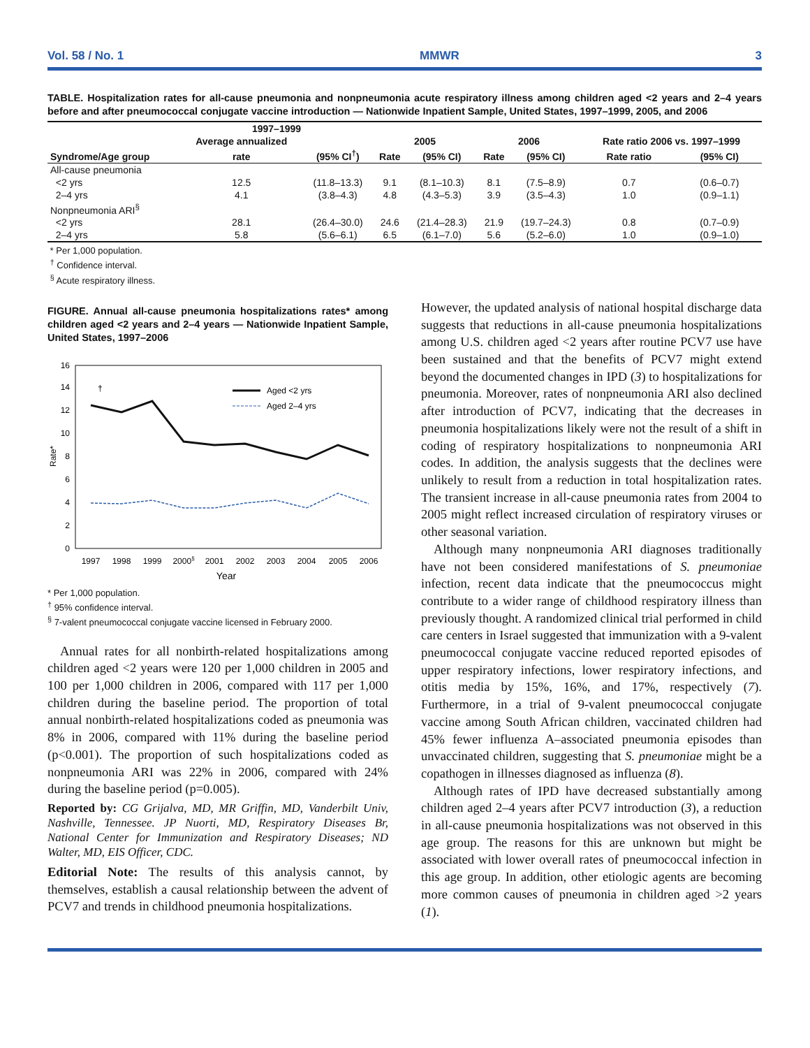Vol. 58 / No. 1 MMWR 3
TABLE. Hospitalization rates for all-cause pneumonia and nonpneumonia acute respiratory illness among children aged <2 years and 2–4 years before and after pneumococcal conjugate vaccine introduction — Nationwide Inpatient Sample, United States, 1997–1999, 2005, and 2006
| | 1997–1999 | | | | | | | |
| --- | --- | --- | --- | --- | --- | --- | --- | --- |
| | Average annualized | | 2005 | | 2006 | | Rate ratio 2006 vs. 1997–1999 | |
| Syndrome/Age group | rate | (95% CI<sup>†</sup>) | Rate | (95% CI) | Rate | (95% CI) | Rate ratio | (95% CI) |
| All-cause pneumonia | | | | | | | | |
| <2 yrs | 12.5 | (11.8–13.3) | 9.1 | (8.1–10.3) | 8.1 | (7.5–8.9) | 0.7 | (0.6–0.7) |
| 2–4 yrs | 4.1 | (3.8–4.3) | 4.8 | (4.3–5.3) | 3.9 | (3.5–4.3) | 1.0 | (0.9–1.1) |
| Nonpneumonia ARI<sup>§</sup> | | | | | | | | |
| <2 yrs | 28.1 | (26.4–30.0) | 24.6 | (21.4–28.3) | 21.9 | (19.7–24.3) | 0.8 | (0.7–0.9) |
| 2–4 yrs | 5.8 | (5.6–6.1) | 6.5 | (6.1–7.0) | 5.6 | (5.2–6.0) | 1.0 | (0.9–1.0) |
* Per 1,000 population.
<sup>†</sup> Confidence interval.
<sup>§</sup> Acute respiratory illness.
FIGURE. Annual all-cause pneumonia hospitalizations rates* among children aged <2 years and 2–4 years — Nationwide Inpatient Sample, United States, 1997–2006
0
2
4
6
8
10
12
14
16
Rate*
Aged <2 yrs
Aged 2–4 yrs
†
1997
1998
1999
2000§
2001
2002
2003
2004
2005
2006
Year
* Per 1,000 population.
<sup>†</sup> 95% confidence interval.
<sup>§</sup> 7-valent pneumococcal conjugate vaccine licensed in February 2000.
Annual rates for all nonbirth-related hospitalizations among children aged <2 years were 120 per 1,000 children in 2005 and 100 per 1,000 children in 2006, compared with 117 per 1,000 children during the baseline period. The proportion of total annual nonbirth-related hospitalizations coded as pneumonia was 8% in 2006, compared with 11% during the baseline period (p<0.001). The proportion of such hospitalizations coded as nonpneumonia ARI was 22% in 2006, compared with 24% during the baseline period (p=0.005).
Reported by: CG Grijalva, MD, MR Griffin, MD, Vanderbilt Univ, Nashville, Tennessee. JP Nuorti, MD, Respiratory Diseases Br, National Center for Immunization and Respiratory Diseases; ND Walter, MD, EIS Officer, CDC.
Editorial Note: The results of this analysis cannot, by themselves, establish a causal relationship between the advent of PCV7 and trends in childhood pneumonia hospitalizations.
However, the updated analysis of national hospital discharge data suggests that reductions in all-cause pneumonia hospitalizations among U.S. children aged <2 years after routine PCV7 use have been sustained and that the benefits of PCV7 might extend beyond the documented changes in IPD (3) to hospitalizations for pneumonia. Moreover, rates of nonpneumonia ARI also declined after introduction of PCV7, indicating that the decreases in pneumonia hospitalizations likely were not the result of a shift in coding of respiratory hospitalizations to nonpneumonia ARI codes. In addition, the analysis suggests that the declines were unlikely to result from a reduction in total hospitalization rates. The transient increase in all-cause pneumonia rates from 2004 to 2005 might reflect increased circulation of respiratory viruses or other seasonal variation.
Although many nonpneumonia ARI diagnoses traditionally have not been considered manifestations of S. pneumoniae infection, recent data indicate that the pneumococcus might contribute to a wider range of childhood respiratory illness than previously thought. A randomized clinical trial performed in child care centers in Israel suggested that immunization with a 9-valent pneumococcal conjugate vaccine reduced reported episodes of upper respiratory infections, lower respiratory infections, and otitis media by 15%, 16%, and 17%, respectively (7). Furthermore, in a trial of 9-valent pneumococcal conjugate vaccine among South African children, vaccinated children had 45% fewer influenza A–associated pneumonia episodes than unvaccinated children, suggesting that S. pneumoniae might be a copathogen in illnesses diagnosed as influenza (8).
Although rates of IPD have decreased substantially among children aged 2–4 years after PCV7 introduction (3), a reduction in all-cause pneumonia hospitalizations was not observed in this age group. The reasons for this are unknown but might be associated with lower overall rates of pneumococcal infection in this age group. In addition, other etiologic agents are becoming more common causes of pneumonia in children aged >2 years (1).